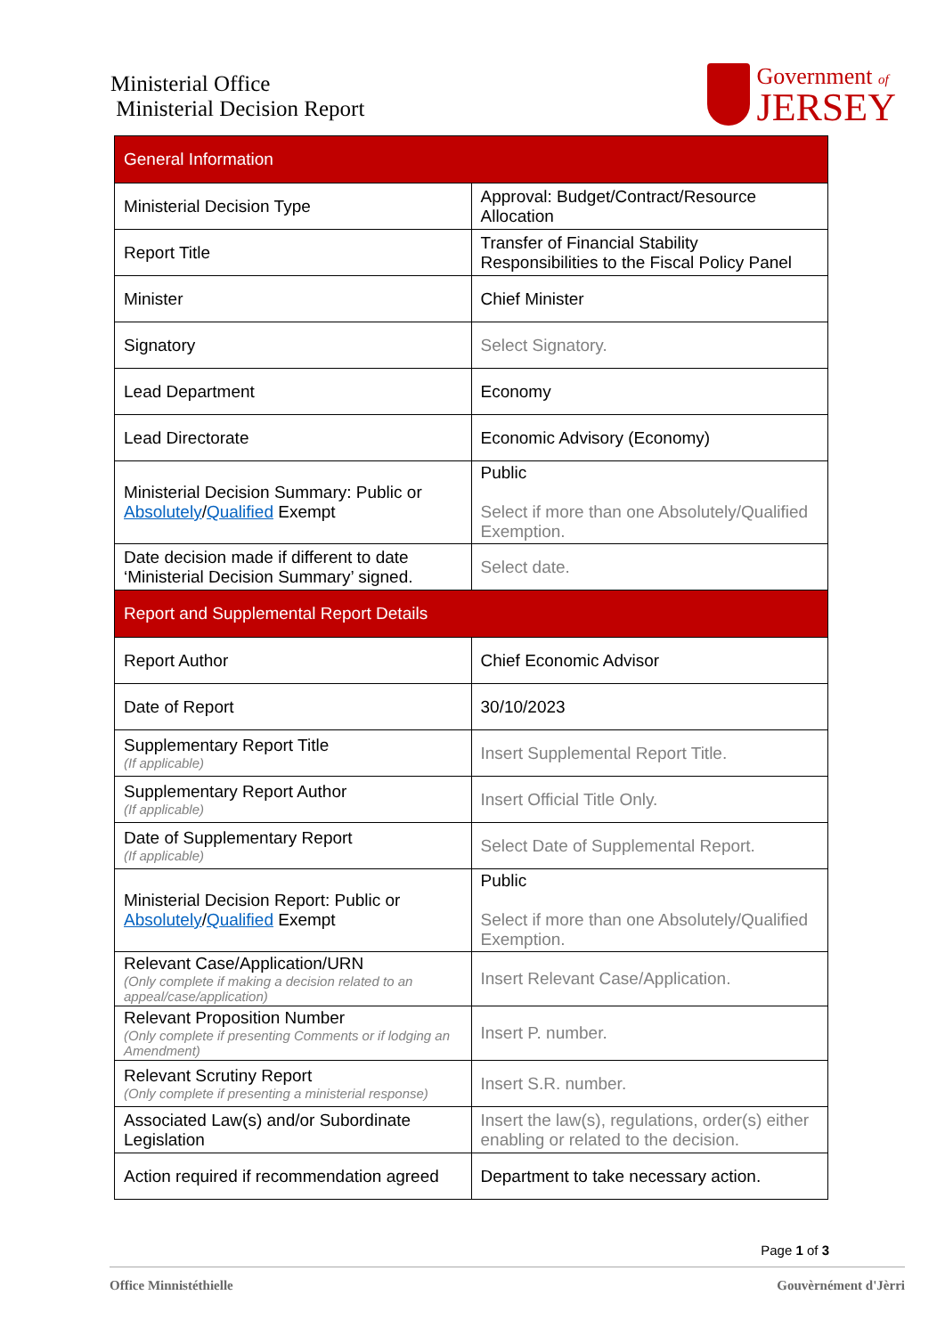Ministerial Office
Ministerial Decision Report
Government of
JERSEY
| General Information | |
| Ministerial Decision Type | Approval: Budget/Contract/Resource Allocation |
| Report Title | Transfer of Financial Stability Responsibilities to the Fiscal Policy Panel |
| Minister | Chief Minister |
| Signatory | Select Signatory. |
| Lead Department | Economy |
| Lead Directorate | Economic Advisory (Economy) |
| Ministerial Decision Summary: Public or Absolutely / Qualified Exempt | Public Select if more than one Absolutely/Qualified Exemption. |
| Date decision made if different to date ‘Ministerial Decision Summary’ signed. | Select date. |
| Report and Supplemental Report Details | |
| Report Author | Chief Economic Advisor |
| Date of Report | 30/10/2023 |
| Supplementary Report Title (If applicable) | Insert Supplemental Report Title. |
| Supplementary Report Author (If applicable) | Insert Official Title Only. |
| Date of Supplementary Report (If applicable) | Select Date of Supplemental Report. |
| Ministerial Decision Report: Public or Absolutely / Qualified Exempt | Public Select if more than one Absolutely/Qualified Exemption. |
| Relevant Case/Application/URN (Only complete if making a decision related to an appeal/case/application) | Insert Relevant Case/Application. |
| Relevant Proposition Number (Only complete if presenting Comments or if lodging an Amendment) | Insert P. number. |
| Relevant Scrutiny Report (Only complete if presenting a ministerial response) | Insert S.R. number. |
| Associated Law(s) and/or Subordinate Legislation | Insert the law(s), regulations, order(s) either enabling or related to the decision. |
| Action required if recommendation agreed | Department to take necessary action. |
Page 1 of 3
Office Minnistéthielle Gouvèrnément d'Jèrri